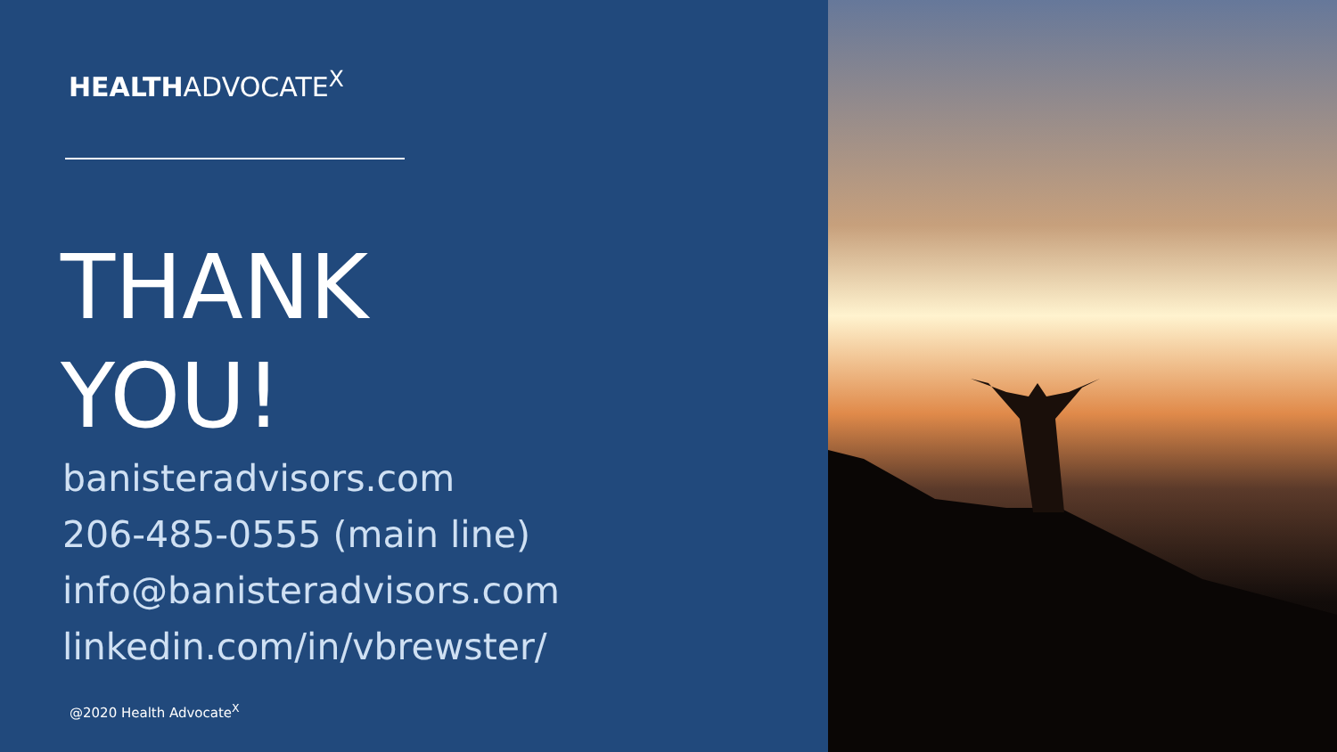HEALTHADVOCATE<sup>X</sup>
THANK
YOU!
banisteradvisors.com
206-485-0555 (main line)
info@banisteradvisors.com
linkedin.com/in/vbrewster/
@2020 Health Advocate<sup>X</sup>